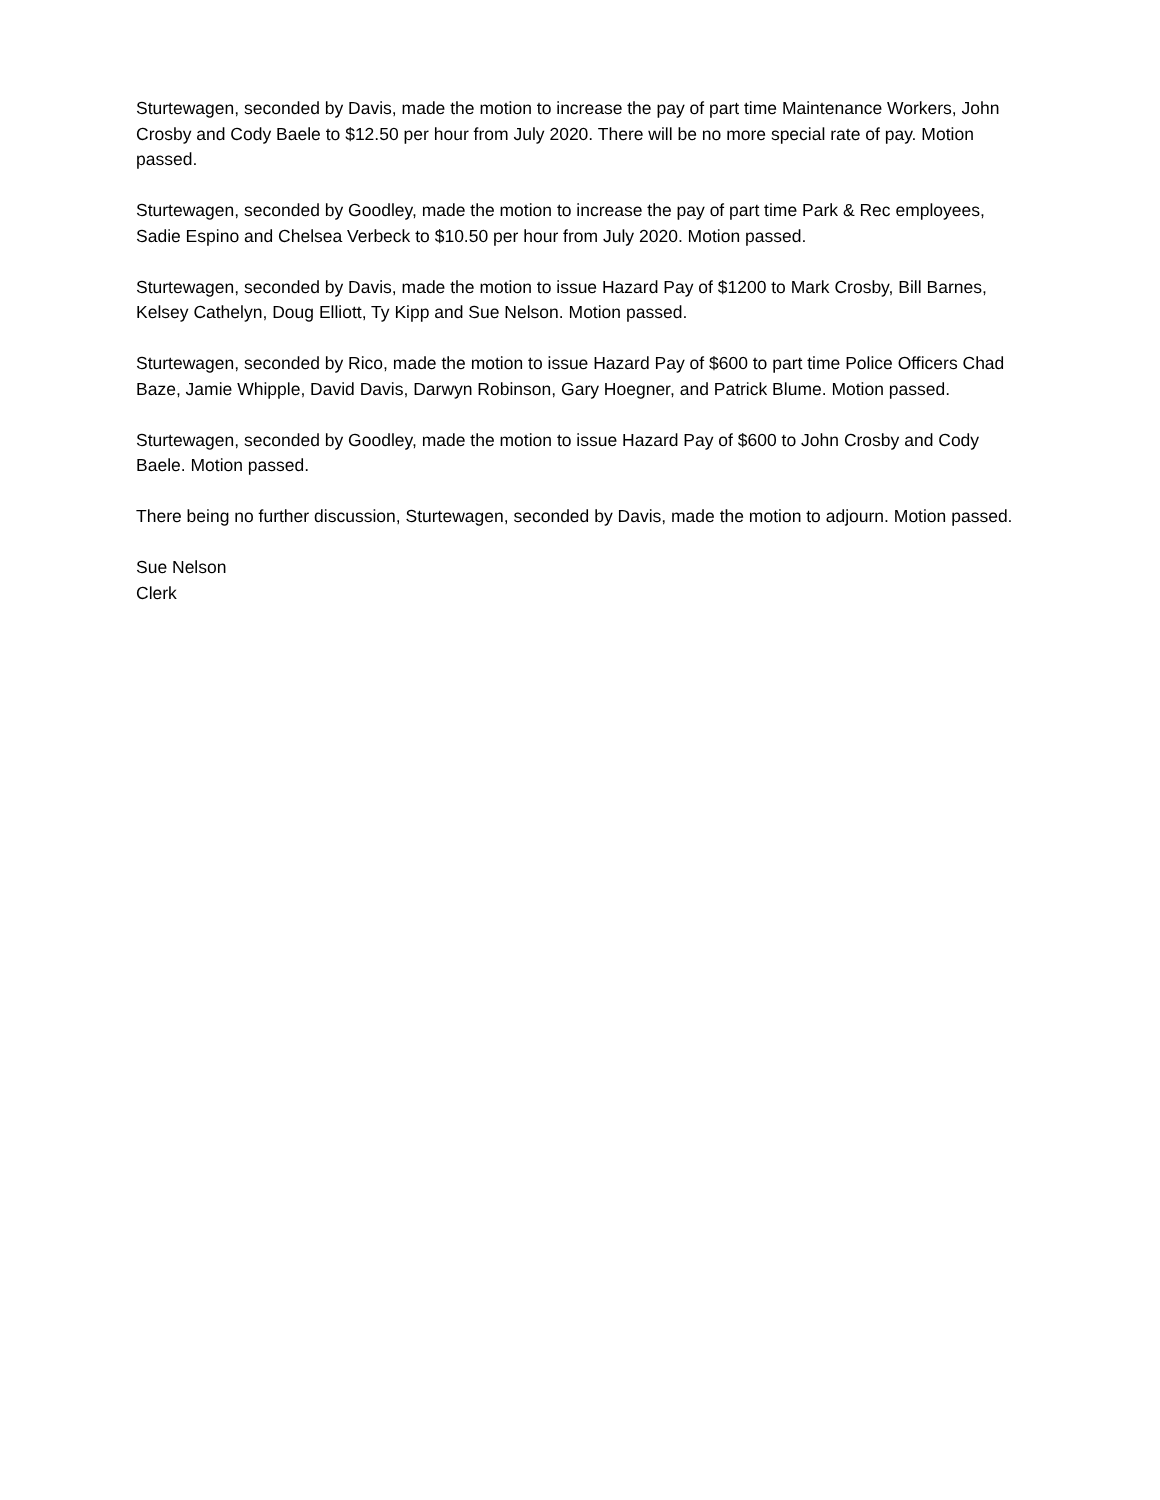Sturtewagen, seconded by Davis, made the motion to increase the pay of part time Maintenance Workers, John Crosby and Cody Baele to $12.50 per hour from July 2020. There will be no more special rate of pay. Motion passed.
Sturtewagen, seconded by Goodley, made the motion to increase the pay of part time Park & Rec employees, Sadie Espino and Chelsea Verbeck to $10.50 per hour from July 2020. Motion passed.
Sturtewagen, seconded by Davis, made the motion to issue Hazard Pay of $1200 to Mark Crosby, Bill Barnes, Kelsey Cathelyn, Doug Elliott, Ty Kipp and Sue Nelson. Motion passed.
Sturtewagen, seconded by Rico, made the motion to issue Hazard Pay of $600 to part time Police Officers Chad Baze, Jamie Whipple, David Davis, Darwyn Robinson, Gary Hoegner, and Patrick Blume. Motion passed.
Sturtewagen, seconded by Goodley, made the motion to issue Hazard Pay of $600 to John Crosby and Cody Baele. Motion passed.
There being no further discussion, Sturtewagen, seconded by Davis, made the motion to adjourn. Motion passed.
Sue Nelson
Clerk